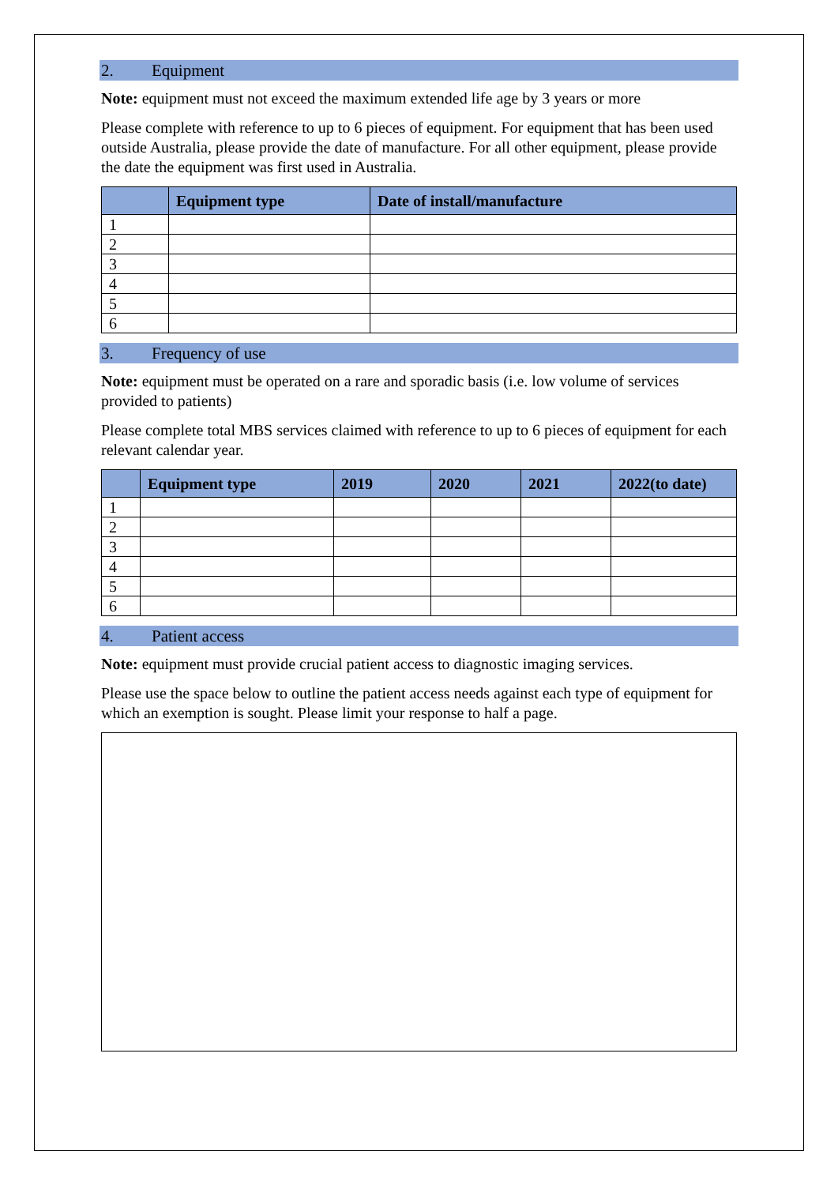2. Equipment
Note: equipment must not exceed the maximum extended life age by 3 years or more
Please complete with reference to up to 6 pieces of equipment. For equipment that has been used outside Australia, please provide the date of manufacture. For all other equipment, please provide the date the equipment was first used in Australia.
| | Equipment type | Date of install/manufacture |
| --- | --- | --- |
| 1 | | |
| 2 | | |
| 3 | | |
| 4 | | |
| 5 | | |
| 6 | | |
3. Frequency of use
Note: equipment must be operated on a rare and sporadic basis (i.e. low volume of services provided to patients)
Please complete total MBS services claimed with reference to up to 6 pieces of equipment for each relevant calendar year.
| | Equipment type | 2019 | 2020 | 2021 | 2022(to date) |
| --- | --- | --- | --- | --- | --- |
| 1 | | | | | |
| 2 | | | | | |
| 3 | | | | | |
| 4 | | | | | |
| 5 | | | | | |
| 6 | | | | | |
4. Patient access
Note: equipment must provide crucial patient access to diagnostic imaging services.
Please use the space below to outline the patient access needs against each type of equipment for which an exemption is sought. Please limit your response to half a page.